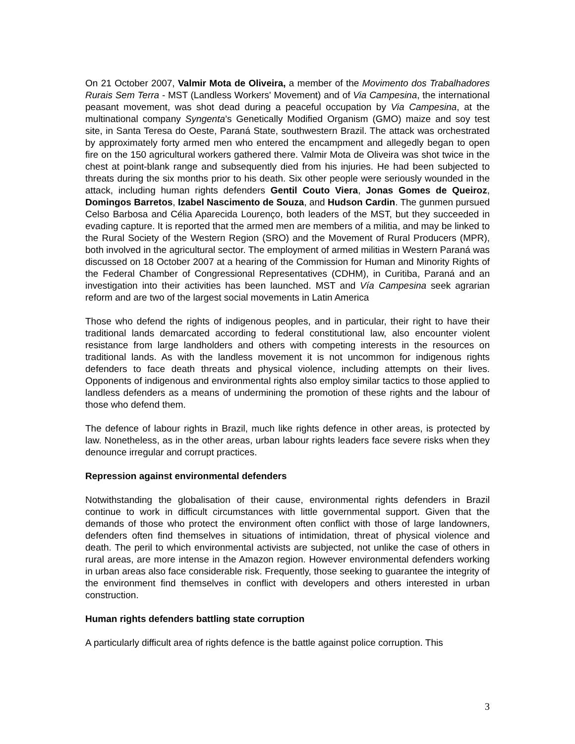On 21 October 2007, Valmir Mota de Oliveira, a member of the Movimento dos Trabalhadores Rurais Sem Terra - MST (Landless Workers' Movement) and of Via Campesina, the international peasant movement, was shot dead during a peaceful occupation by Via Campesina, at the multinational company Syngenta’s Genetically Modified Organism (GMO) maize and soy test site, in Santa Teresa do Oeste, Paraná State, southwestern Brazil. The attack was orchestrated by approximately forty armed men who entered the encampment and allegedly began to open fire on the 150 agricultural workers gathered there. Valmir Mota de Oliveira was shot twice in the chest at point-blank range and subsequently died from his injuries. He had been subjected to threats during the six months prior to his death. Six other people were seriously wounded in the attack, including human rights defenders Gentil Couto Viera, Jonas Gomes de Queiroz, Domingos Barretos, Izabel Nascimento de Souza, and Hudson Cardin. The gunmen pursued Celso Barbosa and Célia Aparecida Lourenço, both leaders of the MST, but they succeeded in evading capture. It is reported that the armed men are members of a militia, and may be linked to the Rural Society of the Western Region (SRO) and the Movement of Rural Producers (MPR), both involved in the agricultural sector. The employment of armed militias in Western Paraná was discussed on 18 October 2007 at a hearing of the Commission for Human and Minority Rights of the Federal Chamber of Congressional Representatives (CDHM), in Curitiba, Paraná and an investigation into their activities has been launched. MST and Vía Campesina seek agrarian reform and are two of the largest social movements in Latin America
Those who defend the rights of indigenous peoples, and in particular, their right to have their traditional lands demarcated according to federal constitutional law, also encounter violent resistance from large landholders and others with competing interests in the resources on traditional lands. As with the landless movement it is not uncommon for indigenous rights defenders to face death threats and physical violence, including attempts on their lives. Opponents of indigenous and environmental rights also employ similar tactics to those applied to landless defenders as a means of undermining the promotion of these rights and the labour of those who defend them.
The defence of labour rights in Brazil, much like rights defence in other areas, is protected by law. Nonetheless, as in the other areas, urban labour rights leaders face severe risks when they denounce irregular and corrupt practices.
Repression against environmental defenders
Notwithstanding the globalisation of their cause, environmental rights defenders in Brazil continue to work in difficult circumstances with little governmental support. Given that the demands of those who protect the environment often conflict with those of large landowners, defenders often find themselves in situations of intimidation, threat of physical violence and death. The peril to which environmental activists are subjected, not unlike the case of others in rural areas, are more intense in the Amazon region. However environmental defenders working in urban areas also face considerable risk. Frequently, those seeking to guarantee the integrity of the environment find themselves in conflict with developers and others interested in urban construction.
Human rights defenders battling state corruption
A particularly difficult area of rights defence is the battle against police corruption. This
3